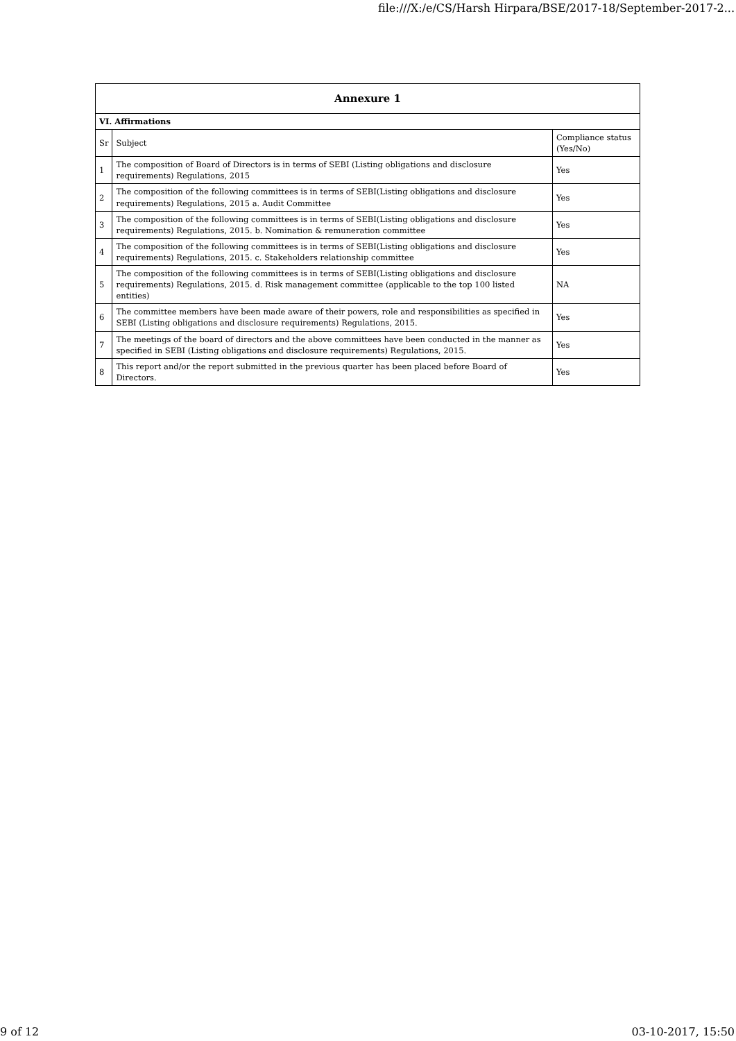file:///X:/e/CS/Harsh Hirpara/BSE/2017-18/September-2017-2...
| Annexure 1 | | |
| VI. Affirmations | | |
| Sr | Subject | Compliance status (Yes/No) |
| 1 | The composition of Board of Directors is in terms of SEBI (Listing obligations and disclosure requirements) Regulations, 2015 | Yes |
| 2 | The composition of the following committees is in terms of SEBI(Listing obligations and disclosure requirements) Regulations, 2015 a. Audit Committee | Yes |
| 3 | The composition of the following committees is in terms of SEBI(Listing obligations and disclosure requirements) Regulations, 2015. b. Nomination & remuneration committee | Yes |
| 4 | The composition of the following committees is in terms of SEBI(Listing obligations and disclosure requirements) Regulations, 2015. c. Stakeholders relationship committee | Yes |
| 5 | The composition of the following committees is in terms of SEBI(Listing obligations and disclosure requirements) Regulations, 2015. d. Risk management committee (applicable to the top 100 listed entities) | NA |
| 6 | The committee members have been made aware of their powers, role and responsibilities as specified in SEBI (Listing obligations and disclosure requirements) Regulations, 2015. | Yes |
| 7 | The meetings of the board of directors and the above committees have been conducted in the manner as specified in SEBI (Listing obligations and disclosure requirements) Regulations, 2015. | Yes |
| 8 | This report and/or the report submitted in the previous quarter has been placed before Board of Directors. | Yes |
9 of 12 03-10-2017, 15:50